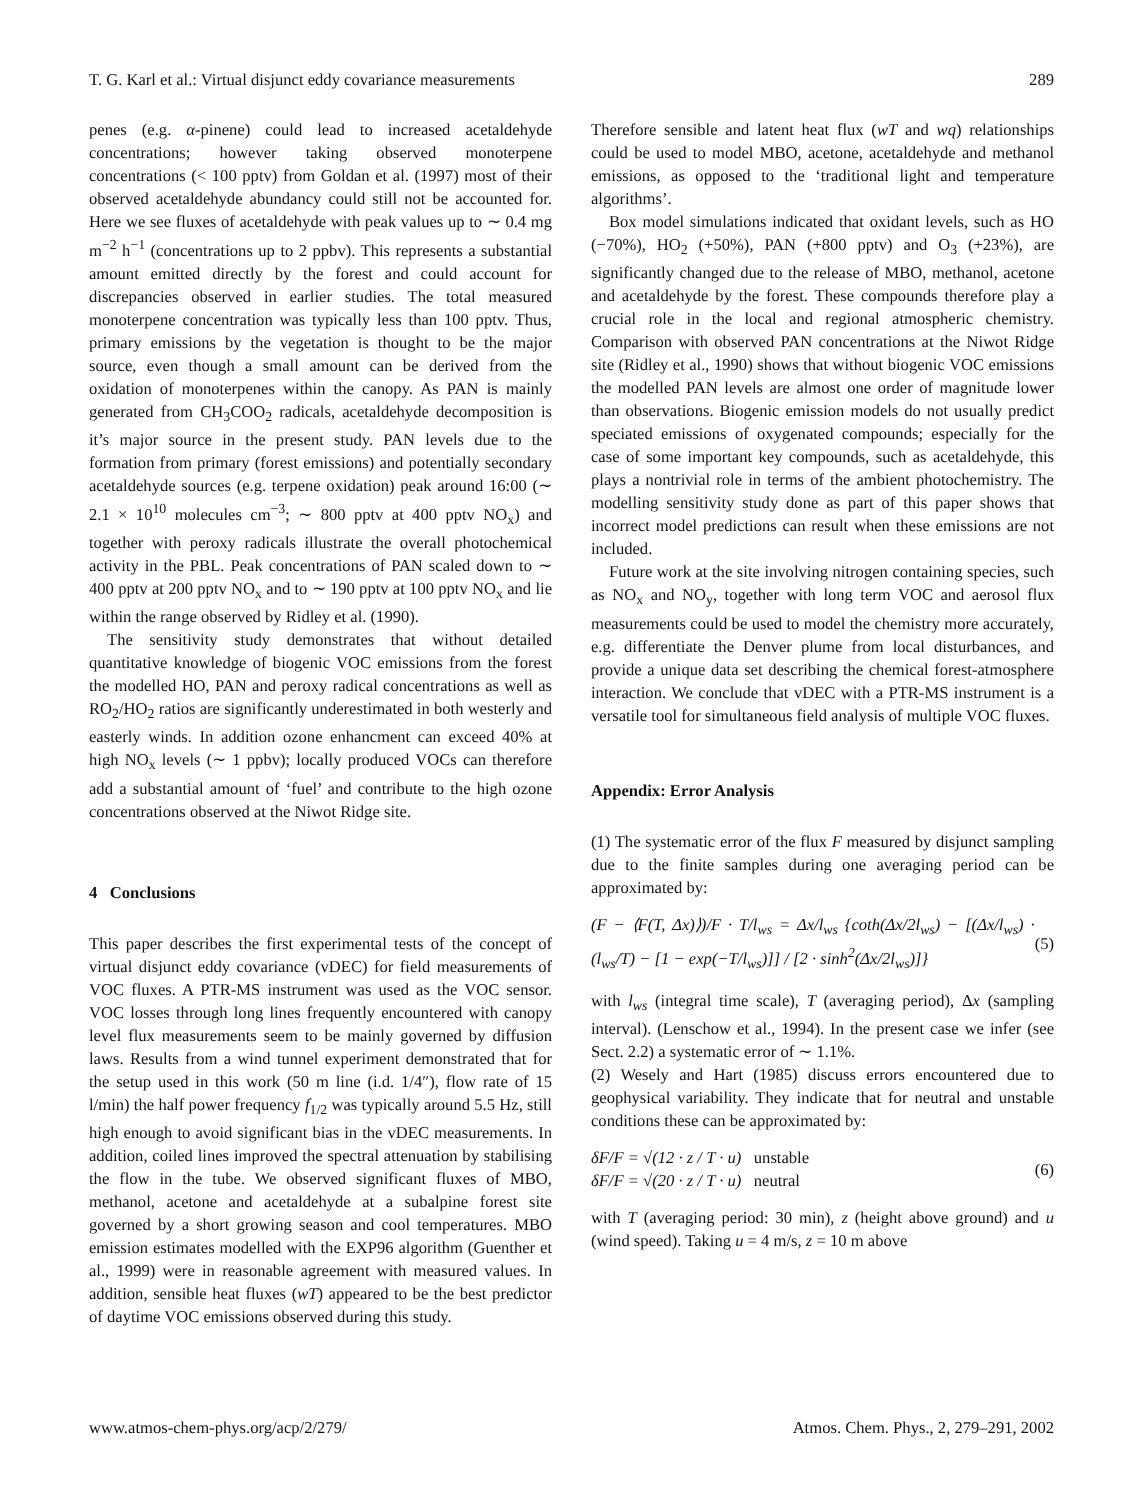T. G. Karl et al.: Virtual disjunct eddy covariance measurements 289
penes (e.g. α-pinene) could lead to increased acetaldehyde concentrations; however taking observed monoterpene concentrations (< 100 pptv) from Goldan et al. (1997) most of their observed acetaldehyde abundancy could still not be accounted for. Here we see fluxes of acetaldehyde with peak values up to ∼ 0.4 mg m<sup>−2</sup> h<sup>−1</sup> (concentrations up to 2 ppbv). This represents a substantial amount emitted directly by the forest and could account for discrepancies observed in earlier studies. The total measured monoterpene concentration was typically less than 100 pptv. Thus, primary emissions by the vegetation is thought to be the major source, even though a small amount can be derived from the oxidation of monoterpenes within the canopy. As PAN is mainly generated from CH<sub>3</sub>COO<sub>2</sub> radicals, acetaldehyde decomposition is it’s major source in the present study. PAN levels due to the formation from primary (forest emissions) and potentially secondary acetaldehyde sources (e.g. terpene oxidation) peak around 16:00 (∼ 2.1 × 10<sup>10</sup> molecules cm<sup>−3</sup>; ∼ 800 pptv at 400 pptv NO<sub>x</sub>) and together with peroxy radicals illustrate the overall photochemical activity in the PBL. Peak concentrations of PAN scaled down to ∼ 400 pptv at 200 pptv NO<sub>x</sub> and to ∼ 190 pptv at 100 pptv NO<sub>x</sub> and lie within the range observed by Ridley et al. (1990).
The sensitivity study demonstrates that without detailed quantitative knowledge of biogenic VOC emissions from the forest the modelled HO, PAN and peroxy radical concentrations as well as RO<sub>2</sub>/HO<sub>2</sub> ratios are significantly underestimated in both westerly and easterly winds. In addition ozone enhancment can exceed 40% at high NO<sub>x</sub> levels (∼ 1 ppbv); locally produced VOCs can therefore add a substantial amount of ‘fuel’ and contribute to the high ozone concentrations observed at the Niwot Ridge site.
4 Conclusions
This paper describes the first experimental tests of the concept of virtual disjunct eddy covariance (vDEC) for field measurements of VOC fluxes. A PTR-MS instrument was used as the VOC sensor. VOC losses through long lines frequently encountered with canopy level flux measurements seem to be mainly governed by diffusion laws. Results from a wind tunnel experiment demonstrated that for the setup used in this work (50 m line (i.d. 1/4″), flow rate of 15 l/min) the half power frequency f<sub>1/2</sub> was typically around 5.5 Hz, still high enough to avoid significant bias in the vDEC measurements. In addition, coiled lines improved the spectral attenuation by stabilising the flow in the tube. We observed significant fluxes of MBO, methanol, acetone and acetaldehyde at a subalpine forest site governed by a short growing season and cool temperatures. MBO emission estimates modelled with the EXP96 algorithm (Guenther et al., 1999) were in reasonable agreement with measured values. In addition, sensible heat fluxes (wT) appeared to be the best predictor of daytime VOC emissions observed during this study.
Therefore sensible and latent heat flux (wT and wq) relationships could be used to model MBO, acetone, acetaldehyde and methanol emissions, as opposed to the ‘traditional light and temperature algorithms’.
Box model simulations indicated that oxidant levels, such as HO (−70%), HO<sub>2</sub> (+50%), PAN (+800 pptv) and O<sub>3</sub> (+23%), are significantly changed due to the release of MBO, methanol, acetone and acetaldehyde by the forest. These compounds therefore play a crucial role in the local and regional atmospheric chemistry. Comparison with observed PAN concentrations at the Niwot Ridge site (Ridley et al., 1990) shows that without biogenic VOC emissions the modelled PAN levels are almost one order of magnitude lower than observations. Biogenic emission models do not usually predict speciated emissions of oxygenated compounds; especially for the case of some important key compounds, such as acetaldehyde, this plays a nontrivial role in terms of the ambient photochemistry. The modelling sensitivity study done as part of this paper shows that incorrect model predictions can result when these emissions are not included.
Future work at the site involving nitrogen containing species, such as NO<sub>x</sub> and NO<sub>y</sub>, together with long term VOC and aerosol flux measurements could be used to model the chemistry more accurately, e.g. differentiate the Denver plume from local disturbances, and provide a unique data set describing the chemical forest-atmosphere interaction. We conclude that vDEC with a PTR-MS instrument is a versatile tool for simultaneous field analysis of multiple VOC fluxes.
Appendix: Error Analysis
(1) The systematic error of the flux F measured by disjunct sampling due to the finite samples during one averaging period can be approximated by:
(F − ⟨F(T, Δx)⟩)/F · T/l<sub>ws</sub> = Δx/l<sub>ws</sub> {coth(Δx/2l<sub>ws</sub>) − [(Δx/l<sub>ws</sub>) · (l<sub>ws</sub>/T) − [1 − exp(−T/l<sub>ws</sub>)]] / [2 · sinh<sup>2</sup>(Δx/2l<sub>ws</sub>)]} (5)
with l<sub>ws</sub> (integral time scale), T (averaging period), Δx (sampling interval). (Lenschow et al., 1994). In the present case we infer (see Sect. 2.2) a systematic error of ∼ 1.1%.
(2) Wesely and Hart (1985) discuss errors encountered due to geophysical variability. They indicate that for neutral and unstable conditions these can be approximated by:
δF/F = √(12 · z / T · u) unstable
δF/F = √(20 · z / T · u) neutral (6)
with T (averaging period: 30 min), z (height above ground) and u (wind speed). Taking u = 4 m/s, z = 10 m above
www.atmos-chem-phys.org/acp/2/279/ Atmos. Chem. Phys., 2, 279–291, 2002